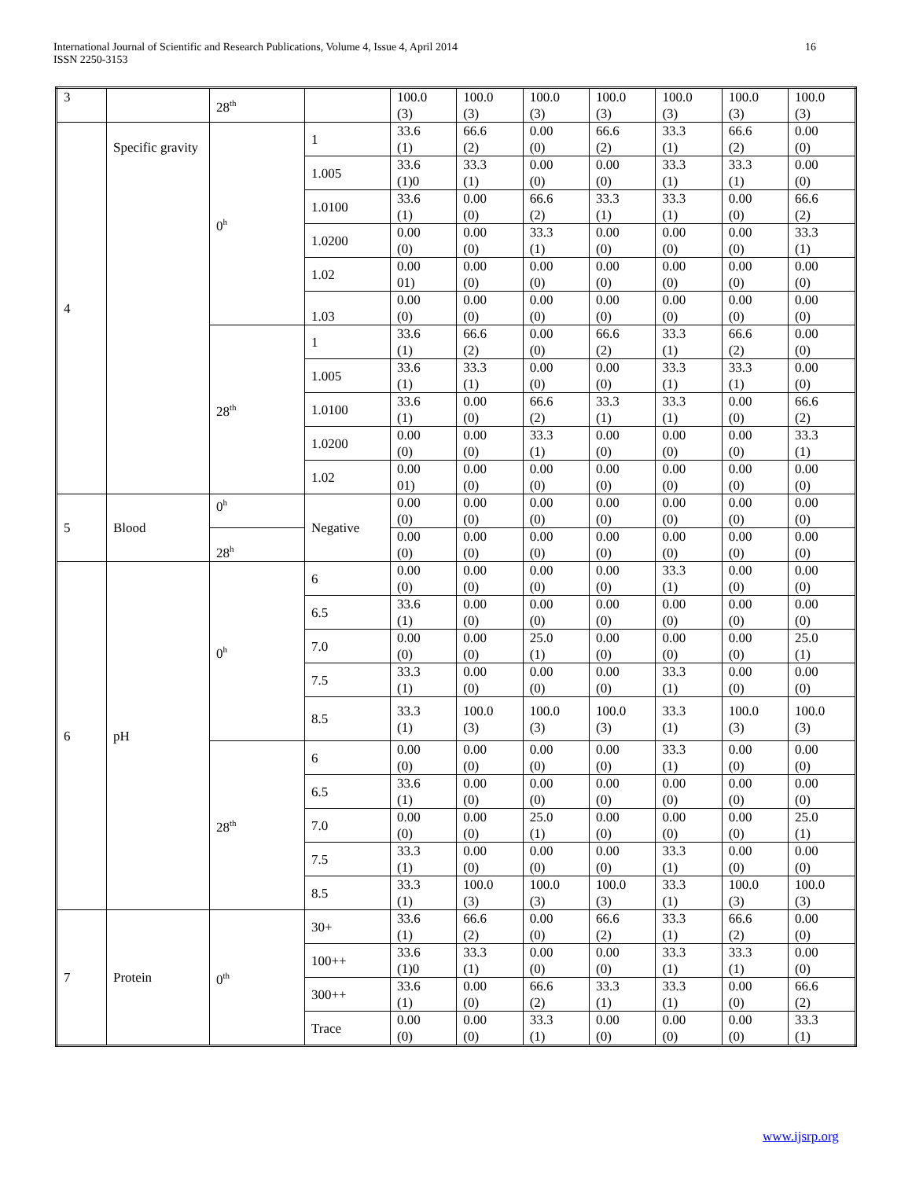International Journal of Scientific and Research Publications, Volume 4, Issue 4, April 2014
ISSN 2250-3153
16
| 3 | | 28<sup>th</sup> | | 100.0 (3) | 100.0 (3) | 100.0 (3) | 100.0 (3) | 100.0 (3) | 100.0 (3) | 100.0 (3) |
| 4 | Specific gravity | 0<sup>h</sup> | 1 | 33.6 (1) | 66.6 (2) | 0.00 (0) | 66.6 (2) | 33.3 (1) | 66.6 (2) | 0.00 (0) |
| | | | 1.005 | 33.6 (1)0 | 33.3 (1) | 0.00 (0) | 0.00 (0) | 33.3 (1) | 33.3 (1) | 0.00 (0) |
| | | | 1.0100 | 33.6 (1) | 0.00 (0) | 66.6 (2) | 33.3 (1) | 33.3 (1) | 0.00 (0) | 66.6 (2) |
| | | | 1.0200 | 0.00 (0) | 0.00 (0) | 33.3 (1) | 0.00 (0) | 0.00 (0) | 0.00 (0) | 33.3 (1) |
| | | | 1.02 | 0.00 01) | 0.00 (0) | 0.00 (0) | 0.00 (0) | 0.00 (0) | 0.00 (0) | 0.00 (0) |
| | | | 1.03 | 0.00 (0) | 0.00 (0) | 0.00 (0) | 0.00 (0) | 0.00 (0) | 0.00 (0) | 0.00 (0) |
| | | 28<sup>th</sup> | 1 | 33.6 (1) | 66.6 (2) | 0.00 (0) | 66.6 (2) | 33.3 (1) | 66.6 (2) | 0.00 (0) |
| | | | 1.005 | 33.6 (1) | 33.3 (1) | 0.00 (0) | 0.00 (0) | 33.3 (1) | 33.3 (1) | 0.00 (0) |
| | | | 1.0100 | 33.6 (1) | 0.00 (0) | 66.6 (2) | 33.3 (1) | 33.3 (1) | 0.00 (0) | 66.6 (2) |
| | | | 1.0200 | 0.00 (0) | 0.00 (0) | 33.3 (1) | 0.00 (0) | 0.00 (0) | 0.00 (0) | 33.3 (1) |
| | | | 1.02 | 0.00 01) | 0.00 (0) | 0.00 (0) | 0.00 (0) | 0.00 (0) | 0.00 (0) | 0.00 (0) |
| 5 | Blood | 0<sup>h</sup> | Negative | 0.00 (0) | 0.00 (0) | 0.00 (0) | 0.00 (0) | 0.00 (0) | 0.00 (0) | 0.00 (0) |
| | | 28<sup>h</sup> | | 0.00 (0) | 0.00 (0) | 0.00 (0) | 0.00 (0) | 0.00 (0) | 0.00 (0) | 0.00 (0) |
| 6 | pH | 0<sup>h</sup> | 6 | 0.00 (0) | 0.00 (0) | 0.00 (0) | 0.00 (0) | 33.3 (1) | 0.00 (0) | 0.00 (0) |
| | | | 6.5 | 33.6 (1) | 0.00 (0) | 0.00 (0) | 0.00 (0) | 0.00 (0) | 0.00 (0) | 0.00 (0) |
| | | | 7.0 | 0.00 (0) | 0.00 (0) | 25.0 (1) | 0.00 (0) | 0.00 (0) | 0.00 (0) | 25.0 (1) |
| | | | 7.5 | 33.3 (1) | 0.00 (0) | 0.00 (0) | 0.00 (0) | 33.3 (1) | 0.00 (0) | 0.00 (0) |
| | | | 8.5 | 33.3 (1) | 100.0 (3) | 100.0 (3) | 100.0 (3) | 33.3 (1) | 100.0 (3) | 100.0 (3) |
| | | 28<sup>th</sup> | 6 | 0.00 (0) | 0.00 (0) | 0.00 (0) | 0.00 (0) | 33.3 (1) | 0.00 (0) | 0.00 (0) |
| | | | 6.5 | 33.6 (1) | 0.00 (0) | 0.00 (0) | 0.00 (0) | 0.00 (0) | 0.00 (0) | 0.00 (0) |
| | | | 7.0 | 0.00 (0) | 0.00 (0) | 25.0 (1) | 0.00 (0) | 0.00 (0) | 0.00 (0) | 25.0 (1) |
| | | | 7.5 | 33.3 (1) | 0.00 (0) | 0.00 (0) | 0.00 (0) | 33.3 (1) | 0.00 (0) | 0.00 (0) |
| | | | 8.5 | 33.3 (1) | 100.0 (3) | 100.0 (3) | 100.0 (3) | 33.3 (1) | 100.0 (3) | 100.0 (3) |
| 7 | Protein | 0<sup>th</sup> | 30+ | 33.6 (1) | 66.6 (2) | 0.00 (0) | 66.6 (2) | 33.3 (1) | 66.6 (2) | 0.00 (0) |
| | | | 100++ | 33.6 (1)0 | 33.3 (1) | 0.00 (0) | 0.00 (0) | 33.3 (1) | 33.3 (1) | 0.00 (0) |
| | | | 300++ | 33.6 (1) | 0.00 (0) | 66.6 (2) | 33.3 (1) | 33.3 (1) | 0.00 (0) | 66.6 (2) |
| | | | Trace | 0.00 (0) | 0.00 (0) | 33.3 (1) | 0.00 (0) | 0.00 (0) | 0.00 (0) | 33.3 (1) |
www.ijsrp.org